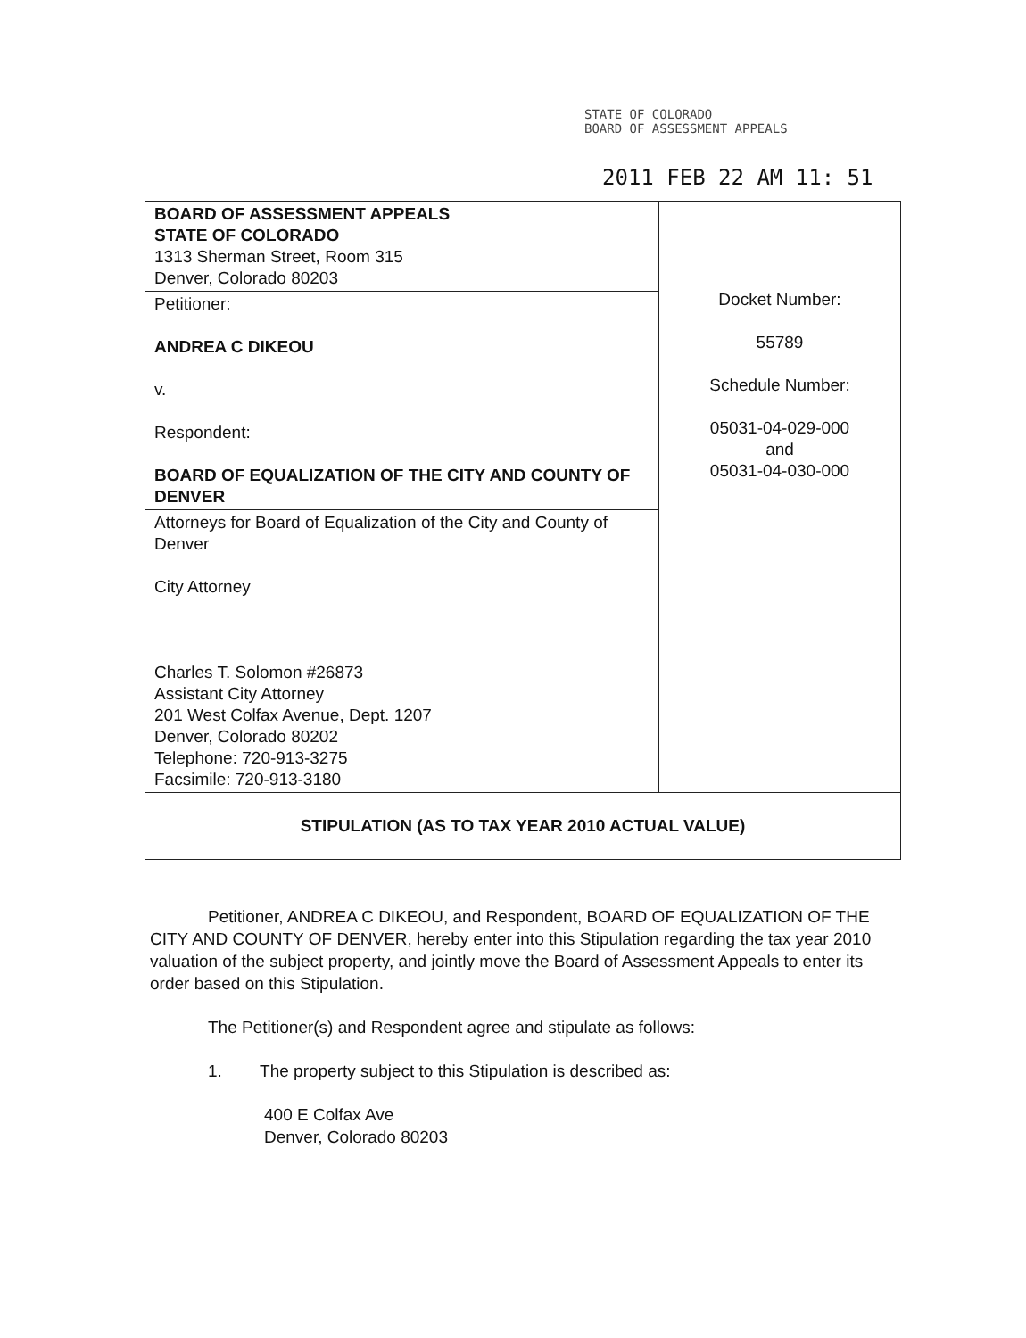STATE OF COLORADO
BOARD OF ASSESSMENT APPEALS
2011 FEB 22 AM 11: 51
| BOARD OF ASSESSMENT APPEALS STATE OF COLORADO 1313 Sherman Street, Room 315 Denver, Colorado 80203 | Docket Number: 55789 Schedule Number: 05031-04-029-000 and 05031-04-030-000 |
| Petitioner: ANDREA C DIKEOU v. Respondent: BOARD OF EQUALIZATION OF THE CITY AND COUNTY OF DENVER | |
| Attorneys for Board of Equalization of the City and County of Denver City Attorney Charles T. Solomon #26873 Assistant City Attorney 201 West Colfax Avenue, Dept. 1207 Denver, Colorado 80202 Telephone: 720-913-3275 Facsimile: 720-913-3180 | |
| STIPULATION (AS TO TAX YEAR 2010 ACTUAL VALUE) | |
Petitioner, ANDREA C DIKEOU, and Respondent, BOARD OF EQUALIZATION OF THE CITY AND COUNTY OF DENVER, hereby enter into this Stipulation regarding the tax year 2010 valuation of the subject property, and jointly move the Board of Assessment Appeals to enter its order based on this Stipulation.
The Petitioner(s) and Respondent agree and stipulate as follows:
1. The property subject to this Stipulation is described as:
400 E Colfax Ave
Denver, Colorado 80203